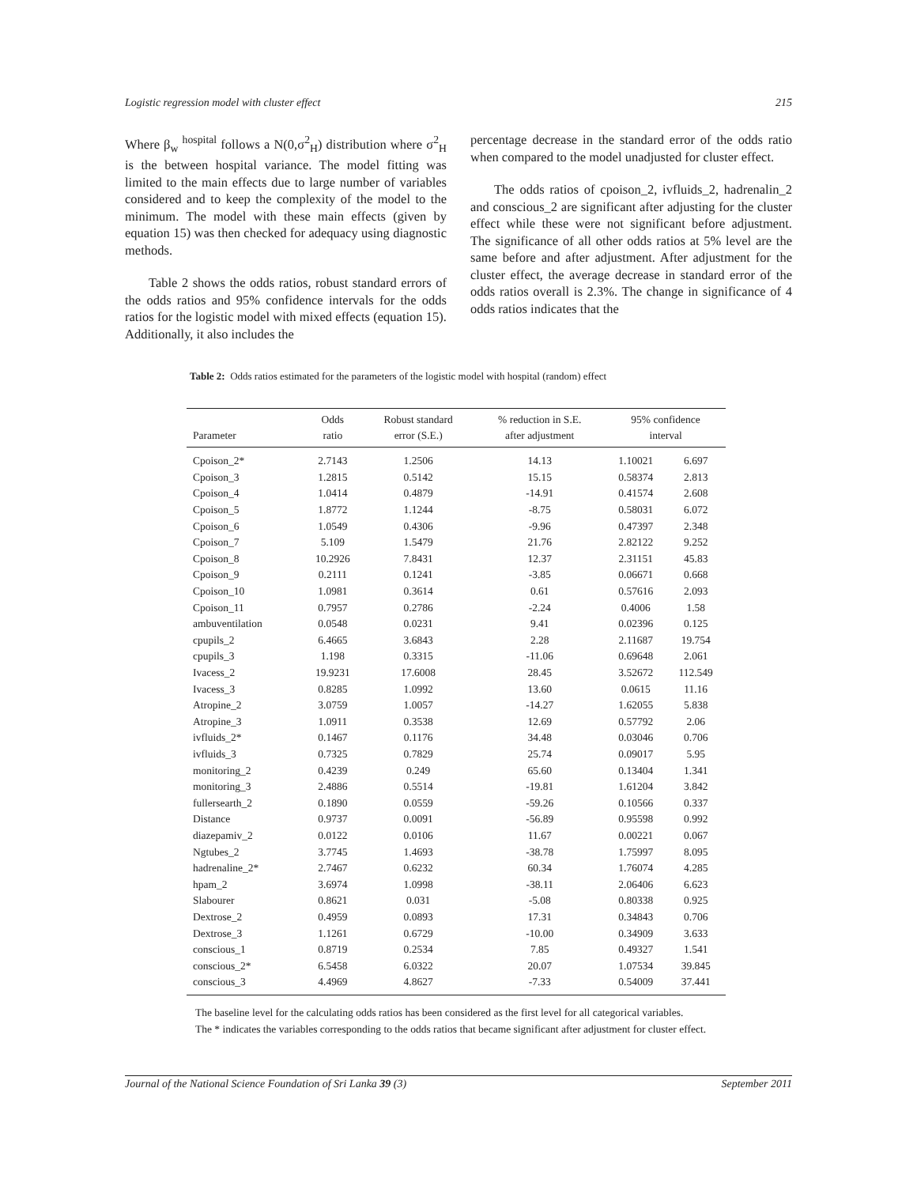Logistic regression model with cluster effect 215
Where β<sub>w</sub> <sup>hospital</sup> follows a N(0,σ<sup>2</sup><sub>H</sub>) distribution where σ<sup>2</sup><sub>H</sub> is the between hospital variance. The model fitting was limited to the main effects due to large number of variables considered and to keep the complexity of the model to the minimum. The model with these main effects (given by equation 15) was then checked for adequacy using diagnostic methods.
Table 2 shows the odds ratios, robust standard errors of the odds ratios and 95% confidence intervals for the odds ratios for the logistic model with mixed effects (equation 15). Additionally, it also includes the
percentage decrease in the standard error of the odds ratio when compared to the model unadjusted for cluster effect.
The odds ratios of cpoison_2, ivfluids_2, hadrenalin_2 and conscious_2 are significant after adjusting for the cluster effect while these were not significant before adjustment. The significance of all other odds ratios at 5% level are the same before and after adjustment. After adjustment for the cluster effect, the average decrease in standard error of the odds ratios overall is 2.3%. The change in significance of 4 odds ratios indicates that the
Table 2: Odds ratios estimated for the parameters of the logistic model with hospital (random) effect
| | Odds | Robust standard | % reduction in S.E. | 95% confidence | |
| --- | --- | --- | --- | --- | --- |
| Parameter | ratio | error (S.E.) | after adjustment | interval | |
| Cpoison_2* | 2.7143 | 1.2506 | 14.13 | 1.10021 | 6.697 |
| Cpoison_3 | 1.2815 | 0.5142 | 15.15 | 0.58374 | 2.813 |
| Cpoison_4 | 1.0414 | 0.4879 | -14.91 | 0.41574 | 2.608 |
| Cpoison_5 | 1.8772 | 1.1244 | -8.75 | 0.58031 | 6.072 |
| Cpoison_6 | 1.0549 | 0.4306 | -9.96 | 0.47397 | 2.348 |
| Cpoison_7 | 5.109 | 1.5479 | 21.76 | 2.82122 | 9.252 |
| Cpoison_8 | 10.2926 | 7.8431 | 12.37 | 2.31151 | 45.83 |
| Cpoison_9 | 0.2111 | 0.1241 | -3.85 | 0.06671 | 0.668 |
| Cpoison_10 | 1.0981 | 0.3614 | 0.61 | 0.57616 | 2.093 |
| Cpoison_11 | 0.7957 | 0.2786 | -2.24 | 0.4006 | 1.58 |
| ambuventilation | 0.0548 | 0.0231 | 9.41 | 0.02396 | 0.125 |
| cpupils_2 | 6.4665 | 3.6843 | 2.28 | 2.11687 | 19.754 |
| cpupils_3 | 1.198 | 0.3315 | -11.06 | 0.69648 | 2.061 |
| Ivacess_2 | 19.9231 | 17.6008 | 28.45 | 3.52672 | 112.549 |
| Ivacess_3 | 0.8285 | 1.0992 | 13.60 | 0.0615 | 11.16 |
| Atropine_2 | 3.0759 | 1.0057 | -14.27 | 1.62055 | 5.838 |
| Atropine_3 | 1.0911 | 0.3538 | 12.69 | 0.57792 | 2.06 |
| ivfluids_2* | 0.1467 | 0.1176 | 34.48 | 0.03046 | 0.706 |
| ivfluids_3 | 0.7325 | 0.7829 | 25.74 | 0.09017 | 5.95 |
| monitoring_2 | 0.4239 | 0.249 | 65.60 | 0.13404 | 1.341 |
| monitoring_3 | 2.4886 | 0.5514 | -19.81 | 1.61204 | 3.842 |
| fullersearth_2 | 0.1890 | 0.0559 | -59.26 | 0.10566 | 0.337 |
| Distance | 0.9737 | 0.0091 | -56.89 | 0.95598 | 0.992 |
| diazepamiv_2 | 0.0122 | 0.0106 | 11.67 | 0.00221 | 0.067 |
| Ngtubes_2 | 3.7745 | 1.4693 | -38.78 | 1.75997 | 8.095 |
| hadrenaline_2* | 2.7467 | 0.6232 | 60.34 | 1.76074 | 4.285 |
| hpam_2 | 3.6974 | 1.0998 | -38.11 | 2.06406 | 6.623 |
| Slabourer | 0.8621 | 0.031 | -5.08 | 0.80338 | 0.925 |
| Dextrose_2 | 0.4959 | 0.0893 | 17.31 | 0.34843 | 0.706 |
| Dextrose_3 | 1.1261 | 0.6729 | -10.00 | 0.34909 | 3.633 |
| conscious_1 | 0.8719 | 0.2534 | 7.85 | 0.49327 | 1.541 |
| conscious_2* | 6.5458 | 6.0322 | 20.07 | 1.07534 | 39.845 |
| conscious_3 | 4.4969 | 4.8627 | -7.33 | 0.54009 | 37.441 |
The baseline level for the calculating odds ratios has been considered as the first level for all categorical variables.
The * indicates the variables corresponding to the odds ratios that became significant after adjustment for cluster effect.
Journal of the National Science Foundation of Sri Lanka 39 (3) September 2011